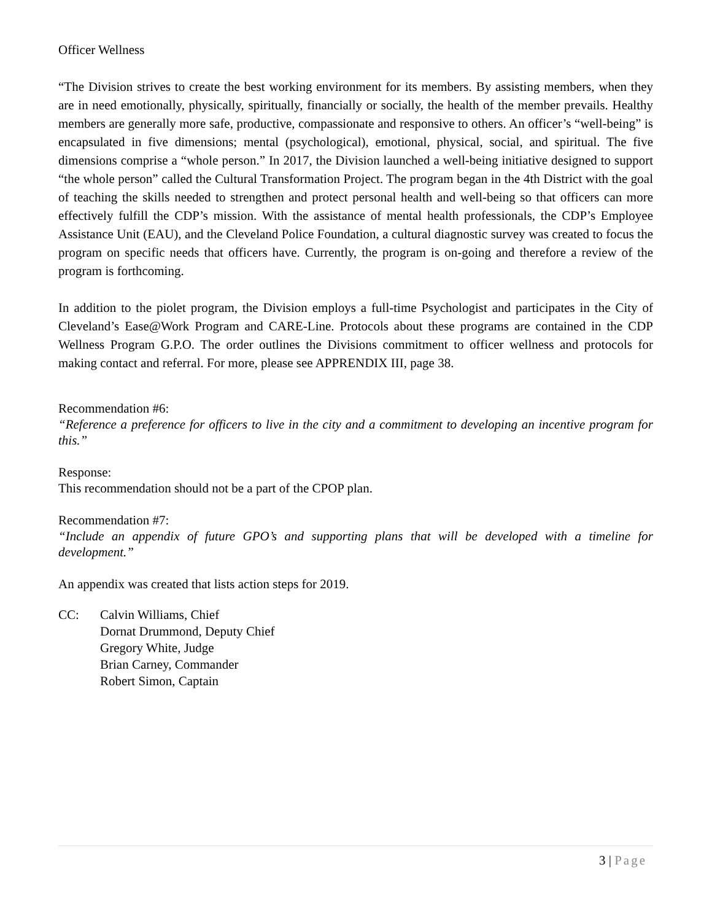Officer Wellness
“The Division strives to create the best working environment for its members. By assisting members, when they are in need emotionally, physically, spiritually, financially or socially, the health of the member prevails. Healthy members are generally more safe, productive, compassionate and responsive to others. An officer’s “well-being” is encapsulated in five dimensions; mental (psychological), emotional, physical, social, and spiritual. The five dimensions comprise a “whole person.” In 2017, the Division launched a well-being initiative designed to support “the whole person” called the Cultural Transformation Project. The program began in the 4th District with the goal of teaching the skills needed to strengthen and protect personal health and well-being so that officers can more effectively fulfill the CDP’s mission. With the assistance of mental health professionals, the CDP’s Employee Assistance Unit (EAU), and the Cleveland Police Foundation, a cultural diagnostic survey was created to focus the program on specific needs that officers have. Currently, the program is on-going and therefore a review of the program is forthcoming.
In addition to the piolet program, the Division employs a full-time Psychologist and participates in the City of Cleveland’s Ease@Work Program and CARE-Line. Protocols about these programs are contained in the CDP Wellness Program G.P.O. The order outlines the Divisions commitment to officer wellness and protocols for making contact and referral. For more, please see APPRENDIX III, page 38.
Recommendation #6:
“Reference a preference for officers to live in the city and a commitment to developing an incentive program for this.”
Response:
This recommendation should not be a part of the CPOP plan.
Recommendation #7:
“Include an appendix of future GPO’s and supporting plans that will be developed with a timeline for development.”
An appendix was created that lists action steps for 2019.
CC: Calvin Williams, Chief
Dornat Drummond, Deputy Chief
Gregory White, Judge
Brian Carney, Commander
Robert Simon, Captain
3 | Page